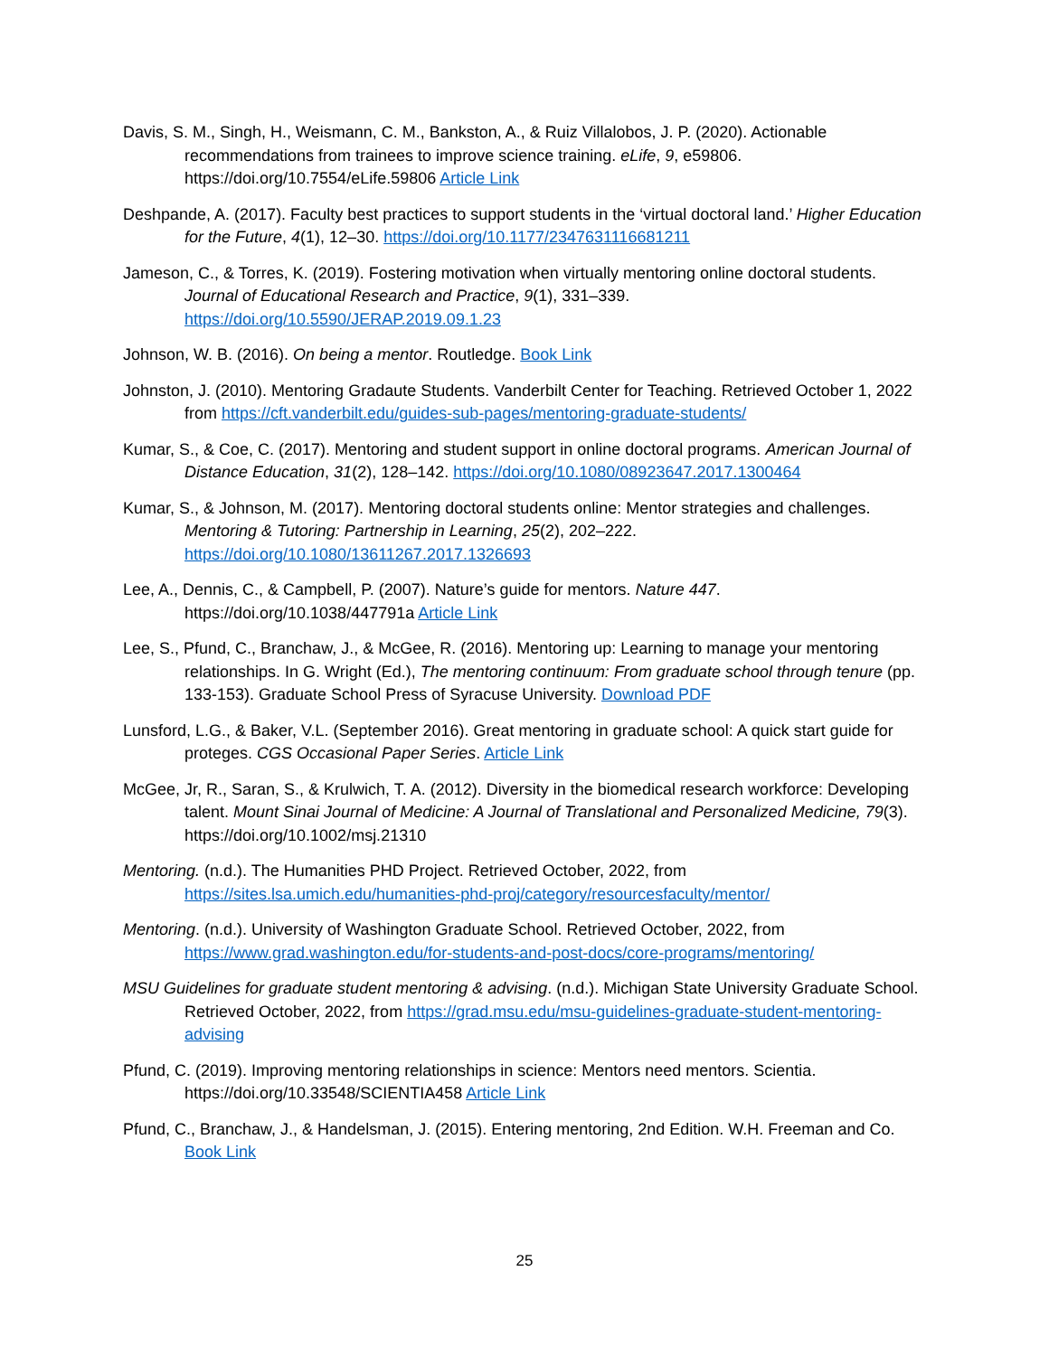Davis, S. M., Singh, H., Weismann, C. M., Bankston, A., & Ruiz Villalobos, J. P. (2020). Actionable recommendations from trainees to improve science training. eLife, 9, e59806. https://doi.org/10.7554/eLife.59806 Article Link
Deshpande, A. (2017). Faculty best practices to support students in the ‘virtual doctoral land.’ Higher Education for the Future, 4(1), 12–30. https://doi.org/10.1177/2347631116681211
Jameson, C., & Torres, K. (2019). Fostering motivation when virtually mentoring online doctoral students. Journal of Educational Research and Practice, 9(1), 331–339. https://doi.org/10.5590/JERAP.2019.09.1.23
Johnson, W. B. (2016). On being a mentor. Routledge. Book Link
Johnston, J. (2010). Mentoring Gradaute Students. Vanderbilt Center for Teaching. Retrieved October 1, 2022 from https://cft.vanderbilt.edu/guides-sub-pages/mentoring-graduate-students/
Kumar, S., & Coe, C. (2017). Mentoring and student support in online doctoral programs. American Journal of Distance Education, 31(2), 128–142. https://doi.org/10.1080/08923647.2017.1300464
Kumar, S., & Johnson, M. (2017). Mentoring doctoral students online: Mentor strategies and challenges. Mentoring & Tutoring: Partnership in Learning, 25(2), 202–222. https://doi.org/10.1080/13611267.2017.1326693
Lee, A., Dennis, C., & Campbell, P. (2007). Nature’s guide for mentors. Nature 447. https://doi.org/10.1038/447791a Article Link
Lee, S., Pfund, C., Branchaw, J., & McGee, R. (2016). Mentoring up: Learning to manage your mentoring relationships. In G. Wright (Ed.), The mentoring continuum: From graduate school through tenure (pp. 133-153). Graduate School Press of Syracuse University. Download PDF
Lunsford, L.G., & Baker, V.L. (September 2016). Great mentoring in graduate school: A quick start guide for proteges. CGS Occasional Paper Series. Article Link
McGee, Jr, R., Saran, S., & Krulwich, T. A. (2012). Diversity in the biomedical research workforce: Developing talent. Mount Sinai Journal of Medicine: A Journal of Translational and Personalized Medicine, 79(3). https://doi.org/10.1002/msj.21310
Mentoring. (n.d.). The Humanities PHD Project. Retrieved October, 2022, from https://sites.lsa.umich.edu/humanities-phd-proj/category/resourcesfaculty/mentor/
Mentoring. (n.d.). University of Washington Graduate School. Retrieved October, 2022, from https://www.grad.washington.edu/for-students-and-post-docs/core-programs/mentoring/
MSU Guidelines for graduate student mentoring & advising. (n.d.). Michigan State University Graduate School. Retrieved October, 2022, from https://grad.msu.edu/msu-guidelines-graduate-student-mentoring-advising
Pfund, C. (2019). Improving mentoring relationships in science: Mentors need mentors. Scientia. https://doi.org/10.33548/SCIENTIA458 Article Link
Pfund, C., Branchaw, J., & Handelsman, J. (2015). Entering mentoring, 2nd Edition. W.H. Freeman and Co. Book Link
25